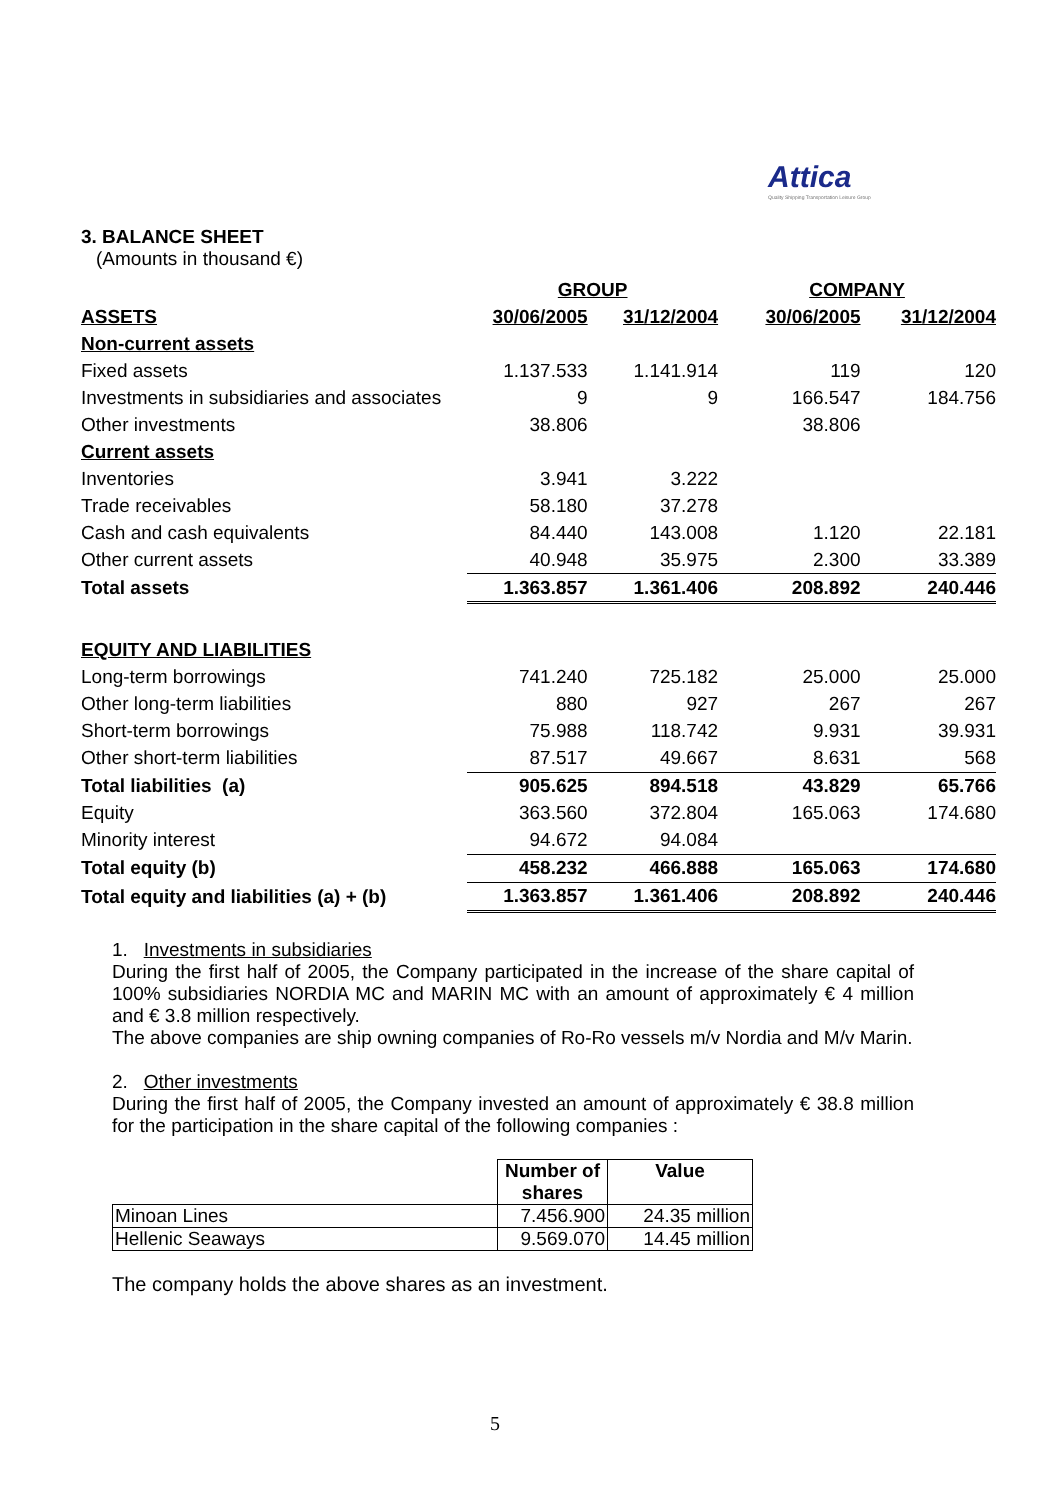Attica
Quality Shipping Transportation Leisure Group
3. BALANCE SHEET
(Amounts in thousand €)
| | GROUP | | COMPANY | |
| --- | --- | --- | --- | --- |
| ASSETS | 30/06/2005 | 31/12/2004 | 30/06/2005 | 31/12/2004 |
| Non-current assets | | | | |
| Fixed assets | 1.137.533 | 1.141.914 | 119 | 120 |
| Investments in subsidiaries and associates | 9 | 9 | 166.547 | 184.756 |
| Other investments | 38.806 | | 38.806 | |
| Current assets | | | | |
| Inventories | 3.941 | 3.222 | | |
| Trade receivables | 58.180 | 37.278 | | |
| Cash and cash equivalents | 84.440 | 143.008 | 1.120 | 22.181 |
| Other current assets | 40.948 | 35.975 | 2.300 | 33.389 |
| Total assets | 1.363.857 | 1.361.406 | 208.892 | 240.446 |
| EQUITY AND LIABILITIES | | | | |
| Long-term borrowings | 741.240 | 725.182 | 25.000 | 25.000 |
| Other long-term liabilities | 880 | 927 | 267 | 267 |
| Short-term borrowings | 75.988 | 118.742 | 9.931 | 39.931 |
| Other short-term liabilities | 87.517 | 49.667 | 8.631 | 568 |
| Total liabilities (a) | 905.625 | 894.518 | 43.829 | 65.766 |
| Equity | 363.560 | 372.804 | 165.063 | 174.680 |
| Minority interest | 94.672 | 94.084 | | |
| Total equity (b) | 458.232 | 466.888 | 165.063 | 174.680 |
| Total equity and liabilities (a) + (b) | 1.363.857 | 1.361.406 | 208.892 | 240.446 |
1. Investments in subsidiaries
During the first half of 2005, the Company participated in the increase of the share capital of 100% subsidiaries NORDIA MC and MARIN MC with an amount of approximately € 4 million and € 3.8 million respectively.
The above companies are ship owning companies of Ro-Ro vessels m/v Nordia and M/v Marin.
2. Other investments
During the first half of 2005, the Company invested an amount of approximately € 38.8 million for the participation in the share capital of the following companies :
| | Number of shares | Value |
| Minoan Lines | 7.456.900 | 24.35 million |
| Hellenic Seaways | 9.569.070 | 14.45 million |
The company holds the above shares as an investment.
5